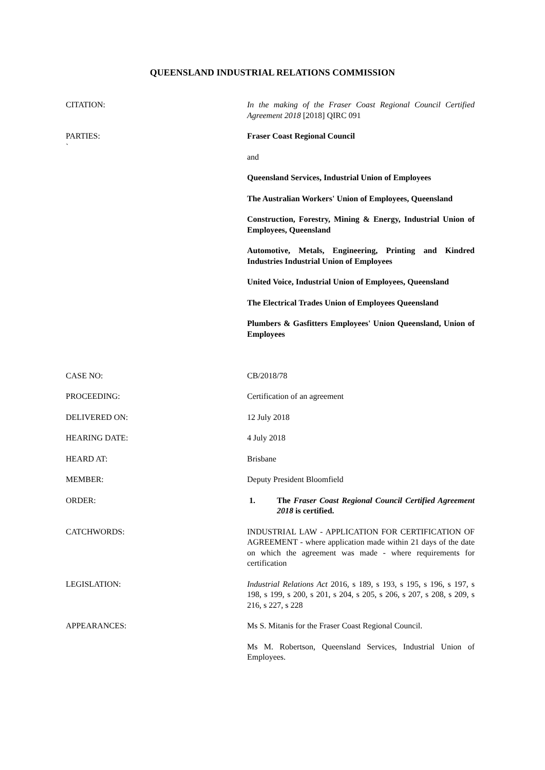QUEENSLAND INDUSTRIAL RELATIONS COMMISSION
| CITATION: | In the making of the Fraser Coast Regional Council Certified Agreement 2018 [2018] QIRC 091 |
| PARTIES: ` | Fraser Coast Regional Council and Queensland Services, Industrial Union of Employees The Australian Workers' Union of Employees, Queensland Construction, Forestry, Mining & Energy, Industrial Union of Employees, Queensland Automotive, Metals, Engineering, Printing and Kindred Industries Industrial Union of Employees United Voice, Industrial Union of Employees, Queensland The Electrical Trades Union of Employees Queensland Plumbers & Gasfitters Employees' Union Queensland, Union of Employees |
| CASE NO: | CB/2018/78 |
| PROCEEDING: | Certification of an agreement |
| DELIVERED ON: | 12 July 2018 |
| HEARING DATE: | 4 July 2018 |
| HEARD AT: | Brisbane |
| MEMBER: | Deputy President Bloomfield |
| ORDER: | 1. The Fraser Coast Regional Council Certified Agreement 2018 is certified. |
| CATCHWORDS: | INDUSTRIAL LAW - APPLICATION FOR CERTIFICATION OF AGREEMENT - where application made within 21 days of the date on which the agreement was made - where requirements for certification |
| LEGISLATION: | Industrial Relations Act 2016, s 189, s 193, s 195, s 196, s 197, s 198, s 199, s 200, s 201, s 204, s 205, s 206, s 207, s 208, s 209, s 216, s 227, s 228 |
| APPEARANCES: | Ms S. Mitanis for the Fraser Coast Regional Council. Ms M. Robertson, Queensland Services, Industrial Union of Employees. |